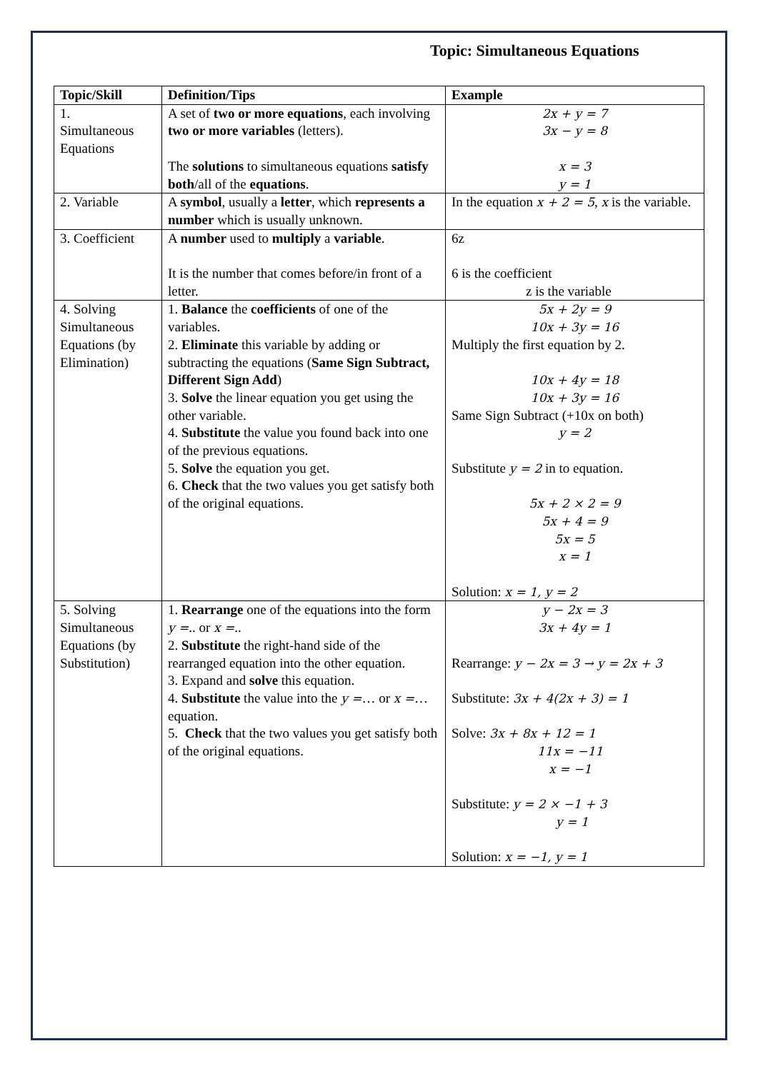Topic: Simultaneous Equations
| Topic/Skill | Definition/Tips | Example |
| --- | --- | --- |
| 1. Simultaneous Equations | A set of two or more equations , each involving two or more variables (letters). The solutions to simultaneous equations satisfy both /all of the equations . | 2x + y = 7 3x − y = 8 x = 3 y = 1 |
| 2. Variable | A symbol , usually a letter , which represents a number which is usually unknown. | In the equation x + 2 = 5 , x is the variable. |
| 3. Coefficient | A number used to multiply a variable . It is the number that comes before/in front of a letter. | 6z 6 is the coefficient z is the variable |
| 4. Solving Simultaneous Equations (by Elimination) | 1. Balance the coefficients of one of the variables. 2. Eliminate this variable by adding or subtracting the equations ( Same Sign Subtract, Different Sign Add ) 3. Solve the linear equation you get using the other variable. 4. Substitute the value you found back into one of the previous equations. 5. Solve the equation you get. 6. Check that the two values you get satisfy both of the original equations. | 5x + 2y = 9 10x + 3y = 16 Multiply the first equation by 2. 10x + 4y = 18 10x + 3y = 16 Same Sign Subtract (+10x on both) y = 2 Substitute y = 2 in to equation. 5x + 2 × 2 = 9 5x + 4 = 9 5x = 5 x = 1 Solution: x = 1, y = 2 |
| 5. Solving Simultaneous Equations (by Substitution) | 1. Rearrange one of the equations into the form y = .. or x = .. 2. Substitute the right-hand side of the rearranged equation into the other equation. 3. Expand and solve this equation. 4. Substitute the value into the y = … or x = … equation. 5. Check that the two values you get satisfy both of the original equations. | y − 2x = 3 3x + 4y = 1 Rearrange: y − 2x = 3 → y = 2x + 3 Substitute: 3x + 4(2x + 3) = 1 Solve: 3x + 8x + 12 = 1 11x = −11 x = −1 Substitute: y = 2 × −1 + 3 y = 1 Solution: x = −1, y = 1 |